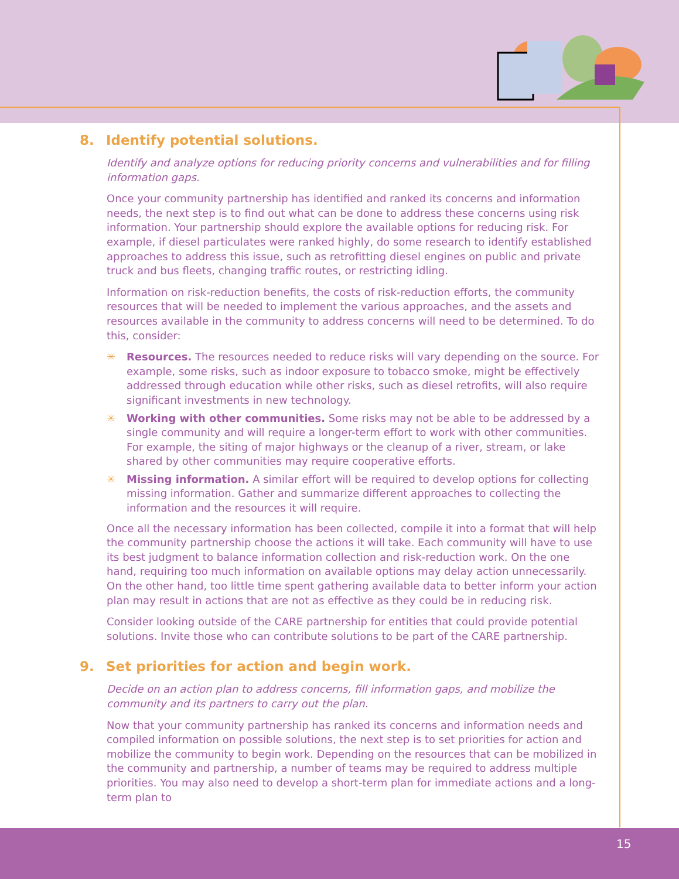15
8. Identify potential solutions.
Identify and analyze options for reducing priority concerns and vulnerabilities and for filling information gaps.
Once your community partnership has identified and ranked its concerns and information needs, the next step is to find out what can be done to address these concerns using risk information. Your partnership should explore the available options for reducing risk. For example, if diesel particulates were ranked highly, do some research to identify established approaches to address this issue, such as retrofitting diesel engines on public and private truck and bus fleets, changing traffic routes, or restricting idling.
Information on risk-reduction benefits, the costs of risk-reduction efforts, the community resources that will be needed to implement the various approaches, and the assets and resources available in the community to address concerns will need to be determined. To do this, consider:
✳ Resources. The resources needed to reduce risks will vary depending on the source. For example, some risks, such as indoor exposure to tobacco smoke, might be effectively addressed through education while other risks, such as diesel retrofits, will also require significant investments in new technology.
✳ Working with other communities. Some risks may not be able to be addressed by a single community and will require a longer-term effort to work with other communities. For example, the siting of major highways or the cleanup of a river, stream, or lake shared by other communities may require cooperative efforts.
✳ Missing information. A similar effort will be required to develop options for collecting missing information. Gather and summarize different approaches to collecting the information and the resources it will require.
Once all the necessary information has been collected, compile it into a format that will help the community partnership choose the actions it will take. Each community will have to use its best judgment to balance information collection and risk-reduction work. On the one hand, requiring too much information on available options may delay action unnecessarily. On the other hand, too little time spent gathering available data to better inform your action plan may result in actions that are not as effective as they could be in reducing risk.
Consider looking outside of the CARE partnership for entities that could provide potential solutions. Invite those who can contribute solutions to be part of the CARE partnership.
9. Set priorities for action and begin work.
Decide on an action plan to address concerns, fill information gaps, and mobilize the community and its partners to carry out the plan.
Now that your community partnership has ranked its concerns and information needs and compiled information on possible solutions, the next step is to set priorities for action and mobilize the community to begin work. Depending on the resources that can be mobilized in the community and partnership, a number of teams may be required to address multiple priorities. You may also need to develop a short-term plan for immediate actions and a long-term plan to